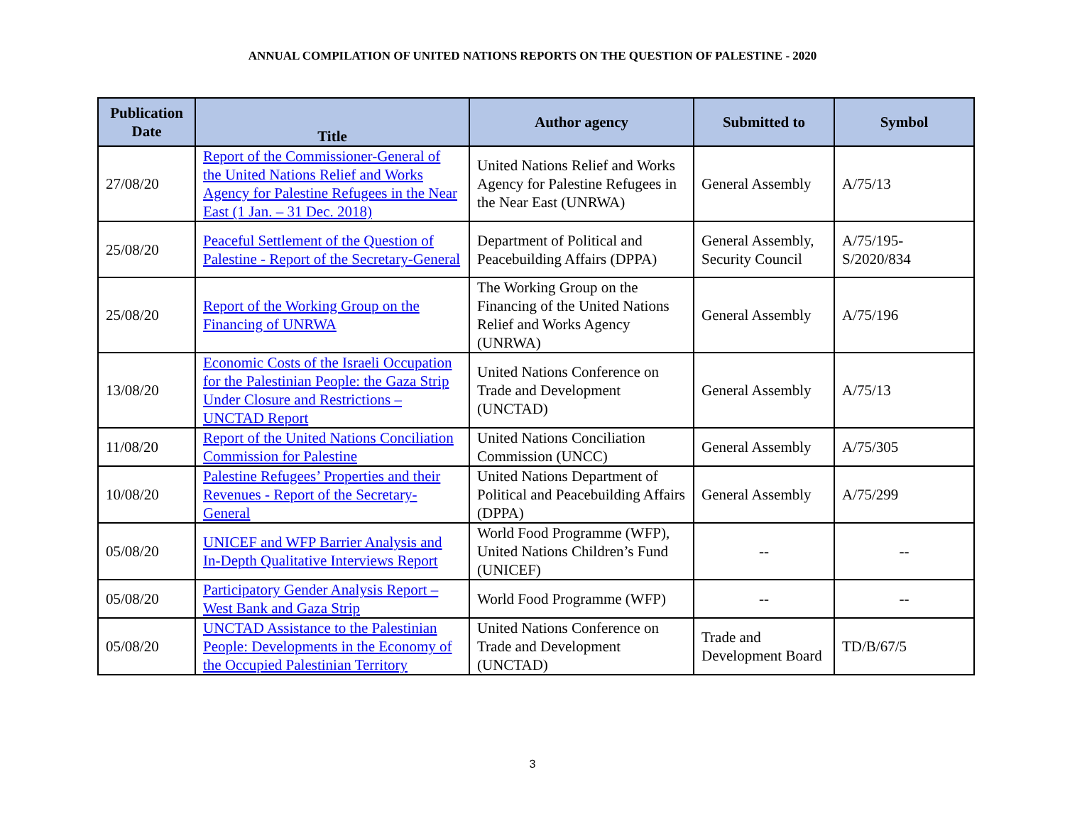ANNUAL COMPILATION OF UNITED NATIONS REPORTS ON THE QUESTION OF PALESTINE - 2020
| Publication Date | Title | Author agency | Submitted to | Symbol |
| --- | --- | --- | --- | --- |
| 27/08/20 | Report of the Commissioner-General of the United Nations Relief and Works Agency for Palestine Refugees in the Near East (1 Jan. – 31 Dec. 2018) | United Nations Relief and Works Agency for Palestine Refugees in the Near East (UNRWA) | General Assembly | A/75/13 |
| 25/08/20 | Peaceful Settlement of the Question of Palestine - Report of the Secretary-General | Department of Political and Peacebuilding Affairs (DPPA) | General Assembly, Security Council | A/75/195-S/2020/834 |
| 25/08/20 | Report of the Working Group on the Financing of UNRWA | The Working Group on the Financing of the United Nations Relief and Works Agency (UNRWA) | General Assembly | A/75/196 |
| 13/08/20 | Economic Costs of the Israeli Occupation for the Palestinian People: the Gaza Strip Under Closure and Restrictions – UNCTAD Report | United Nations Conference on Trade and Development (UNCTAD) | General Assembly | A/75/13 |
| 11/08/20 | Report of the United Nations Conciliation Commission for Palestine | United Nations Conciliation Commission (UNCC) | General Assembly | A/75/305 |
| 10/08/20 | Palestine Refugees’ Properties and their Revenues - Report of the Secretary-General | United Nations Department of Political and Peacebuilding Affairs (DPPA) | General Assembly | A/75/299 |
| 05/08/20 | UNICEF and WFP Barrier Analysis and In-Depth Qualitative Interviews Report | World Food Programme (WFP), United Nations Children’s Fund (UNICEF) | -- | -- |
| 05/08/20 | Participatory Gender Analysis Report – West Bank and Gaza Strip | World Food Programme (WFP) | -- | -- |
| 05/08/20 | UNCTAD Assistance to the Palestinian People: Developments in the Economy of the Occupied Palestinian Territory | United Nations Conference on Trade and Development (UNCTAD) | Trade and Development Board | TD/B/67/5 |
3